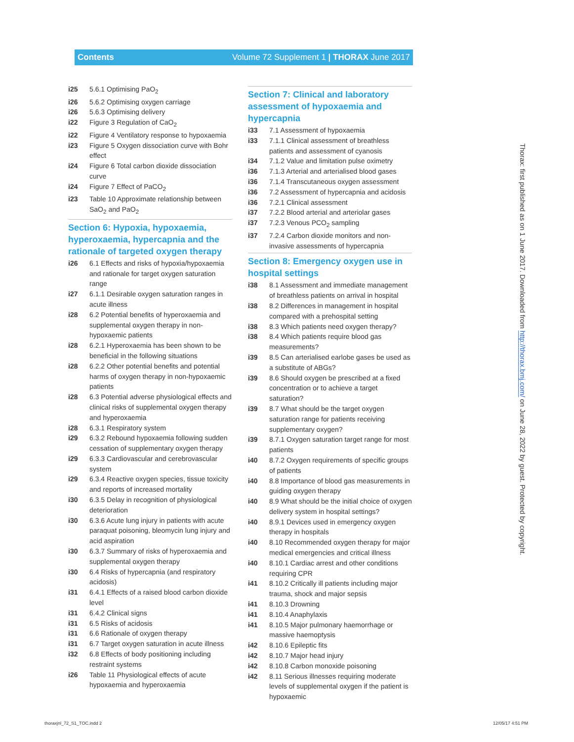Contents Volume 72 Supplement 1 | THORAX June 2017
i25 5.6.1 Optimising PaO<sub>2</sub>
i26 5.6.2 Optimising oxygen carriage
i26 5.6.3 Optimising delivery
i22 Figure 3 Regulation of CaO<sub>2</sub>
i22 Figure 4 Ventilatory response to hypoxaemia
i23 Figure 5 Oxygen dissociation curve with Bohr effect
i24 Figure 6 Total carbon dioxide dissociation curve
i24 Figure 7 Effect of PaCO<sub>2</sub>
i23 Table 10 Approximate relationship between SaO<sub>2</sub> and PaO<sub>2</sub>
Section 6: Hypoxia, hypoxaemia, hyperoxaemia, hypercapnia and the rationale of targeted oxygen therapy
i26 6.1 Effects and risks of hypoxia/hypoxaemia and rationale for target oxygen saturation range
i27 6.1.1 Desirable oxygen saturation ranges in acute illness
i28 6.2 Potential benefits of hyperoxaemia and supplemental oxygen therapy in non-hypoxaemic patients
i28 6.2.1 Hyperoxaemia has been shown to be beneficial in the following situations
i28 6.2.2 Other potential benefits and potential harms of oxygen therapy in non-hypoxaemic patients
i28 6.3 Potential adverse physiological effects and clinical risks of supplemental oxygen therapy and hyperoxaemia
i28 6.3.1 Respiratory system
i29 6.3.2 Rebound hypoxaemia following sudden cessation of supplementary oxygen therapy
i29 6.3.3 Cardiovascular and cerebrovascular system
i29 6.3.4 Reactive oxygen species, tissue toxicity and reports of increased mortality
i30 6.3.5 Delay in recognition of physiological deterioration
i30 6.3.6 Acute lung injury in patients with acute paraquat poisoning, bleomycin lung injury and acid aspiration
i30 6.3.7 Summary of risks of hyperoxaemia and supplemental oxygen therapy
i30 6.4 Risks of hypercapnia (and respiratory acidosis)
i31 6.4.1 Effects of a raised blood carbon dioxide level
i31 6.4.2 Clinical signs
i31 6.5 Risks of acidosis
i31 6.6 Rationale of oxygen therapy
i31 6.7 Target oxygen saturation in acute illness
i32 6.8 Effects of body positioning including restraint systems
i26 Table 11 Physiological effects of acute hypoxaemia and hyperoxaemia
Section 7: Clinical and laboratory assessment of hypoxaemia and hypercapnia
i33 7.1 Assessment of hypoxaemia
i33 7.1.1 Clinical assessment of breathless patients and assessment of cyanosis
i34 7.1.2 Value and limitation pulse oximetry
i36 7.1.3 Arterial and arterialised blood gases
i36 7.1.4 Transcutaneous oxygen assessment
i36 7.2 Assessment of hypercapnia and acidosis
i36 7.2.1 Clinical assessment
i37 7.2.2 Blood arterial and arteriolar gases
i37 7.2.3 Venous PCO<sub>2</sub> sampling
i37 7.2.4 Carbon dioxide monitors and non-invasive assessments of hypercapnia
Section 8: Emergency oxygen use in hospital settings
i38 8.1 Assessment and immediate management of breathless patients on arrival in hospital
i38 8.2 Differences in management in hospital compared with a prehospital setting
i38 8.3 Which patients need oxygen therapy?
i38 8.4 Which patients require blood gas measurements?
i39 8.5 Can arterialised earlobe gases be used as a substitute of ABGs?
i39 8.6 Should oxygen be prescribed at a fixed concentration or to achieve a target saturation?
i39 8.7 What should be the target oxygen saturation range for patients receiving supplementary oxygen?
i39 8.7.1 Oxygen saturation target range for most patients
i40 8.7.2 Oxygen requirements of specific groups of patients
i40 8.8 Importance of blood gas measurements in guiding oxygen therapy
i40 8.9 What should be the initial choice of oxygen delivery system in hospital settings?
i40 8.9.1 Devices used in emergency oxygen therapy in hospitals
i40 8.10 Recommended oxygen therapy for major medical emergencies and critical illness
i40 8.10.1 Cardiac arrest and other conditions requiring CPR
i41 8.10.2 Critically ill patients including major trauma, shock and major sepsis
i41 8.10.3 Drowning
i41 8.10.4 Anaphylaxis
i41 8.10.5 Major pulmonary haemorrhage or massive haemoptysis
i42 8.10.6 Epileptic fits
i42 8.10.7 Major head injury
i42 8.10.8 Carbon monoxide poisoning
i42 8.11 Serious illnesses requiring moderate levels of supplemental oxygen if the patient is hypoxaemic
Thorax: first published as on 1 June 2017. Downloaded from http://thorax.bmj.com/ on June 28, 2022 by guest. Protected by copyright.
thoraxjnl_72_S1_TOC.indd 2 12/05/17 4:51 PM